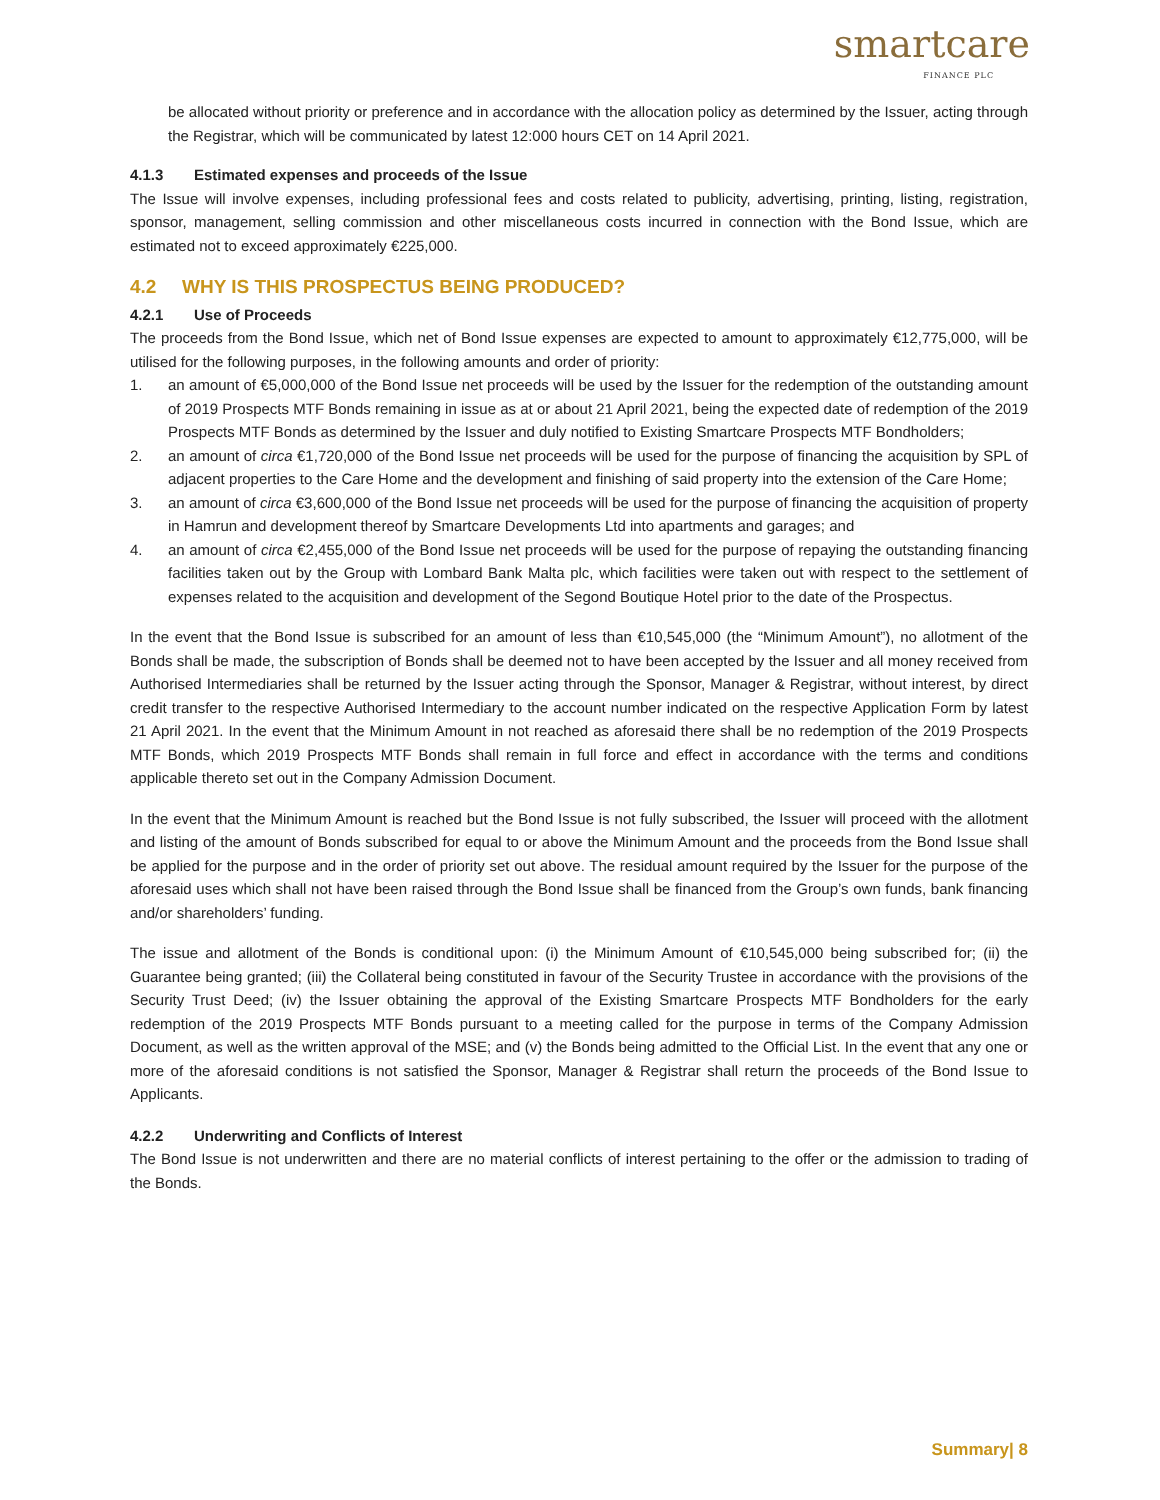smartcare
FINANCE PLC
be allocated without priority or preference and in accordance with the allocation policy as determined by the Issuer, acting through the Registrar, which will be communicated by latest 12:000 hours CET on 14 April 2021.
4.1.3 Estimated expenses and proceeds of the Issue
The Issue will involve expenses, including professional fees and costs related to publicity, advertising, printing, listing, registration, sponsor, management, selling commission and other miscellaneous costs incurred in connection with the Bond Issue, which are estimated not to exceed approximately €225,000.
4.2 WHY IS THIS PROSPECTUS BEING PRODUCED?
4.2.1 Use of Proceeds
The proceeds from the Bond Issue, which net of Bond Issue expenses are expected to amount to approximately €12,775,000, will be utilised for the following purposes, in the following amounts and order of priority:
1. an amount of €5,000,000 of the Bond Issue net proceeds will be used by the Issuer for the redemption of the outstanding amount of 2019 Prospects MTF Bonds remaining in issue as at or about 21 April 2021, being the expected date of redemption of the 2019 Prospects MTF Bonds as determined by the Issuer and duly notified to Existing Smartcare Prospects MTF Bondholders;
2. an amount of circa €1,720,000 of the Bond Issue net proceeds will be used for the purpose of financing the acquisition by SPL of adjacent properties to the Care Home and the development and finishing of said property into the extension of the Care Home;
3. an amount of circa €3,600,000 of the Bond Issue net proceeds will be used for the purpose of financing the acquisition of property in Hamrun and development thereof by Smartcare Developments Ltd into apartments and garages; and
4. an amount of circa €2,455,000 of the Bond Issue net proceeds will be used for the purpose of repaying the outstanding financing facilities taken out by the Group with Lombard Bank Malta plc, which facilities were taken out with respect to the settlement of expenses related to the acquisition and development of the Segond Boutique Hotel prior to the date of the Prospectus.
In the event that the Bond Issue is subscribed for an amount of less than €10,545,000 (the “Minimum Amount”), no allotment of the Bonds shall be made, the subscription of Bonds shall be deemed not to have been accepted by the Issuer and all money received from Authorised Intermediaries shall be returned by the Issuer acting through the Sponsor, Manager & Registrar, without interest, by direct credit transfer to the respective Authorised Intermediary to the account number indicated on the respective Application Form by latest 21 April 2021. In the event that the Minimum Amount in not reached as aforesaid there shall be no redemption of the 2019 Prospects MTF Bonds, which 2019 Prospects MTF Bonds shall remain in full force and effect in accordance with the terms and conditions applicable thereto set out in the Company Admission Document.
In the event that the Minimum Amount is reached but the Bond Issue is not fully subscribed, the Issuer will proceed with the allotment and listing of the amount of Bonds subscribed for equal to or above the Minimum Amount and the proceeds from the Bond Issue shall be applied for the purpose and in the order of priority set out above. The residual amount required by the Issuer for the purpose of the aforesaid uses which shall not have been raised through the Bond Issue shall be financed from the Group’s own funds, bank financing and/or shareholders’ funding.
The issue and allotment of the Bonds is conditional upon: (i) the Minimum Amount of €10,545,000 being subscribed for; (ii) the Guarantee being granted; (iii) the Collateral being constituted in favour of the Security Trustee in accordance with the provisions of the Security Trust Deed; (iv) the Issuer obtaining the approval of the Existing Smartcare Prospects MTF Bondholders for the early redemption of the 2019 Prospects MTF Bonds pursuant to a meeting called for the purpose in terms of the Company Admission Document, as well as the written approval of the MSE; and (v) the Bonds being admitted to the Official List. In the event that any one or more of the aforesaid conditions is not satisfied the Sponsor, Manager & Registrar shall return the proceeds of the Bond Issue to Applicants.
4.2.2 Underwriting and Conflicts of Interest
The Bond Issue is not underwritten and there are no material conflicts of interest pertaining to the offer or the admission to trading of the Bonds.
Summary| 8